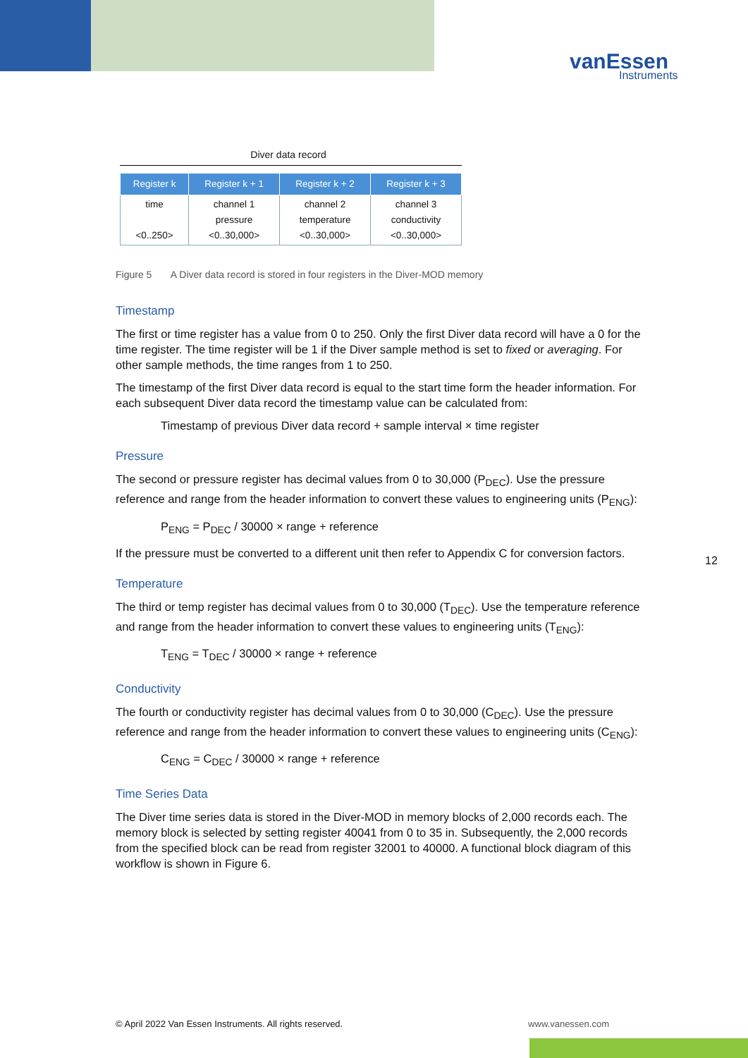vanEssen
Instruments
Diver data record
| Register k | Register k + 1 | Register k + 2 | Register k + 3 |
| --- | --- | --- | --- |
| time <0..250> | channel 1 pressure <0..30,000> | channel 2 temperature <0..30,000> | channel 3 conductivity <0..30,000> |
Figure 5 A Diver data record is stored in four registers in the Diver-MOD memory
Timestamp
The first or time register has a value from 0 to 250. Only the first Diver data record will have a 0 for the time register. The time register will be 1 if the Diver sample method is set to fixed or averaging. For other sample methods, the time ranges from 1 to 250.
The timestamp of the first Diver data record is equal to the start time form the header information. For each subsequent Diver data record the timestamp value can be calculated from:
Timestamp of previous Diver data record + sample interval × time register
Pressure
The second or pressure register has decimal values from 0 to 30,000 (P<sub>DEC</sub>). Use the pressure reference and range from the header information to convert these values to engineering units (P<sub>ENG</sub>):
P<sub>ENG</sub> = P<sub>DEC</sub> / 30000 × range + reference
If the pressure must be converted to a different unit then refer to Appendix C for conversion factors.
Temperature
The third or temp register has decimal values from 0 to 30,000 (T<sub>DEC</sub>). Use the temperature reference and range from the header information to convert these values to engineering units (T<sub>ENG</sub>):
T<sub>ENG</sub> = T<sub>DEC</sub> / 30000 × range + reference
Conductivity
The fourth or conductivity register has decimal values from 0 to 30,000 (C<sub>DEC</sub>). Use the pressure reference and range from the header information to convert these values to engineering units (C<sub>ENG</sub>):
C<sub>ENG</sub> = C<sub>DEC</sub> / 30000 × range + reference
Time Series Data
The Diver time series data is stored in the Diver-MOD in memory blocks of 2,000 records each. The memory block is selected by setting register 40041 from 0 to 35 in. Subsequently, the 2,000 records from the specified block can be read from register 32001 to 40000. A functional block diagram of this workflow is shown in Figure 6.
12
© April 2022 Van Essen Instruments. All rights reserved. www.vanessen.com